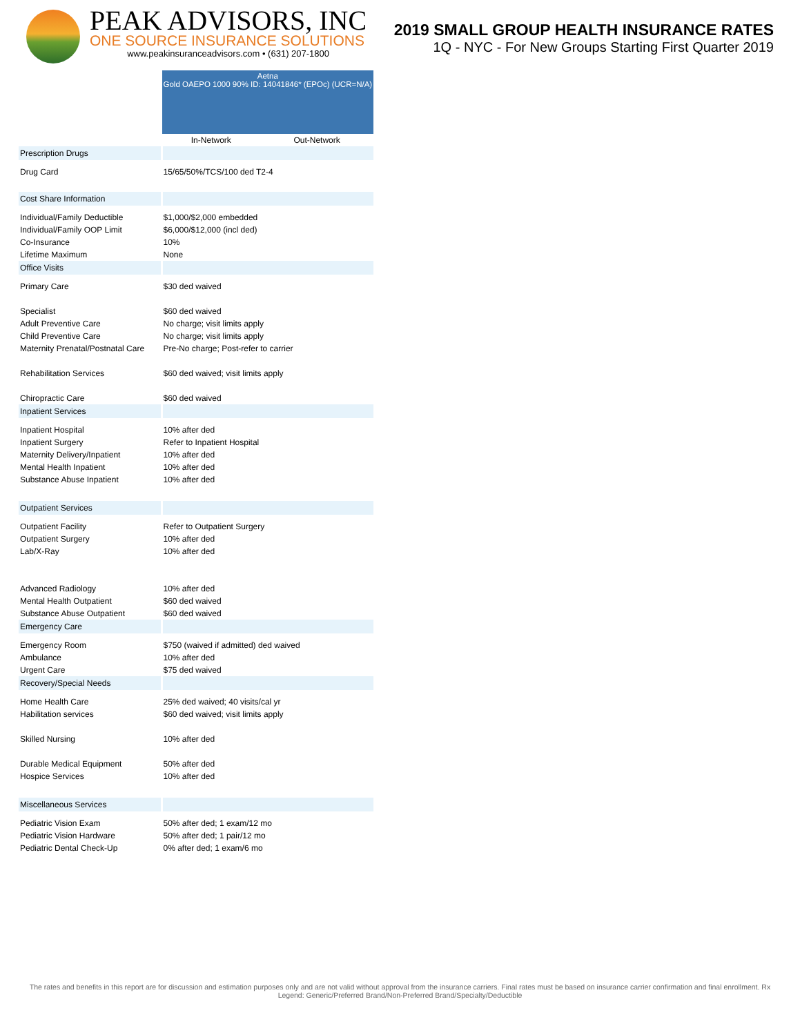PEAK ADVISORS, INC
ONE SOURCE INSURANCE SOLUTIONS
www.peakinsuranceadvisors.com • (631) 207-1800
2019 SMALL GROUP HEALTH INSURANCE RATES
1Q - NYC - For New Groups Starting First Quarter 2019
| | Aetna Gold OAEPO 1000 90% ID: 14041846* (EPOc) (UCR=N/A) | |
| | In-Network | Out-Network |
| Prescription Drugs | | |
| Drug Card | 15/65/50%/TCS/100 ded T2-4 | |
| Cost Share Information | | |
| Individual/Family Deductible | $1,000/$2,000 embedded | |
| Individual/Family OOP Limit | $6,000/$12,000 (incl ded) | |
| Co-Insurance | 10% | |
| Lifetime Maximum | None | |
| Office Visits | | |
| Primary Care | $30 ded waived | |
| Specialist | $60 ded waived | |
| Adult Preventive Care | No charge; visit limits apply | |
| Child Preventive Care | No charge; visit limits apply | |
| Maternity Prenatal/Postnatal Care | Pre-No charge; Post-refer to carrier | |
| Rehabilitation Services | $60 ded waived; visit limits apply | |
| Chiropractic Care | $60 ded waived | |
| Inpatient Services | | |
| Inpatient Hospital | 10% after ded | |
| Inpatient Surgery | Refer to Inpatient Hospital | |
| Maternity Delivery/Inpatient | 10% after ded | |
| Mental Health Inpatient | 10% after ded | |
| Substance Abuse Inpatient | 10% after ded | |
| Outpatient Services | | |
| Outpatient Facility | Refer to Outpatient Surgery | |
| Outpatient Surgery | 10% after ded | |
| Lab/X-Ray | 10% after ded | |
| Advanced Radiology | 10% after ded | |
| Mental Health Outpatient | $60 ded waived | |
| Substance Abuse Outpatient | $60 ded waived | |
| Emergency Care | | |
| Emergency Room | $750 (waived if admitted) ded waived | |
| Ambulance | 10% after ded | |
| Urgent Care | $75 ded waived | |
| Recovery/Special Needs | | |
| Home Health Care | 25% ded waived; 40 visits/cal yr | |
| Habilitation services | $60 ded waived; visit limits apply | |
| Skilled Nursing | 10% after ded | |
| Durable Medical Equipment | 50% after ded | |
| Hospice Services | 10% after ded | |
| Miscellaneous Services | | |
| Pediatric Vision Exam | 50% after ded; 1 exam/12 mo | |
| Pediatric Vision Hardware | 50% after ded; 1 pair/12 mo | |
| Pediatric Dental Check-Up | 0% after ded; 1 exam/6 mo | |
The rates and benefits in this report are for discussion and estimation purposes only and are not valid without approval from the insurance carriers. Final rates must be based on insurance carrier confirmation and final enrollment. Rx Legend: Generic/Preferred Brand/Non-Preferred Brand/Specialty/Deductible